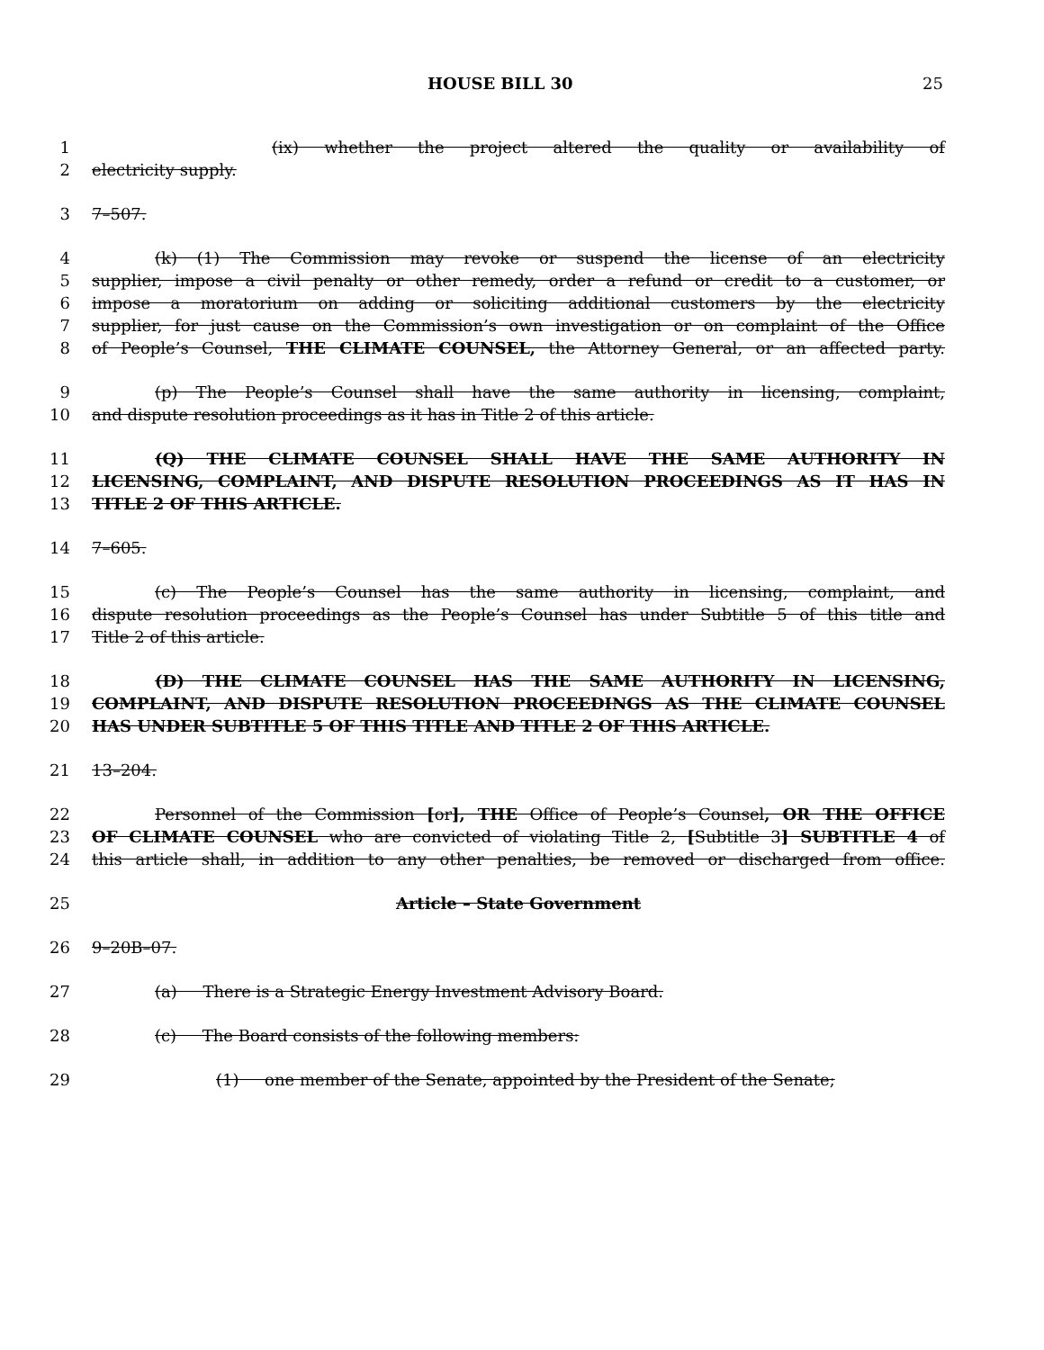HOUSE BILL 30 25
1 (ix) whether the project altered the quality or availability of
2 electricity supply.
3 7–507.
4 (k) (1) The Commission may revoke or suspend the license of an electricity
5 supplier, impose a civil penalty or other remedy, order a refund or credit to a customer, or
6 impose a moratorium on adding or soliciting additional customers by the electricity
7 supplier, for just cause on the Commission’s own investigation or on complaint of the Office
8 of People’s Counsel, THE CLIMATE COUNSEL, the Attorney General, or an affected party.
9 (p) The People’s Counsel shall have the same authority in licensing, complaint,
10 and dispute resolution proceedings as it has in Title 2 of this article.
11 (Q) THE CLIMATE COUNSEL SHALL HAVE THE SAME AUTHORITY IN
12 LICENSING, COMPLAINT, AND DISPUTE RESOLUTION PROCEEDINGS AS IT HAS IN
13 TITLE 2 OF THIS ARTICLE.
14 7–605.
15 (c) The People’s Counsel has the same authority in licensing, complaint, and
16 dispute resolution proceedings as the People’s Counsel has under Subtitle 5 of this title and
17 Title 2 of this article.
18 (D) THE CLIMATE COUNSEL HAS THE SAME AUTHORITY IN LICENSING,
19 COMPLAINT, AND DISPUTE RESOLUTION PROCEEDINGS AS THE CLIMATE COUNSEL
20 HAS UNDER SUBTITLE 5 OF THIS TITLE AND TITLE 2 OF THIS ARTICLE.
21 13–204.
22 Personnel of the Commission [or], THE Office of People’s Counsel, OR THE OFFICE
23 OF CLIMATE COUNSEL who are convicted of violating Title 2, [Subtitle 3] SUBTITLE 4 of
24 this article shall, in addition to any other penalties, be removed or discharged from office.
25 Article – State Government
26 9–20B–07.
27 (a) There is a Strategic Energy Investment Advisory Board.
28 (c) The Board consists of the following members:
29 (1) one member of the Senate, appointed by the President of the Senate;